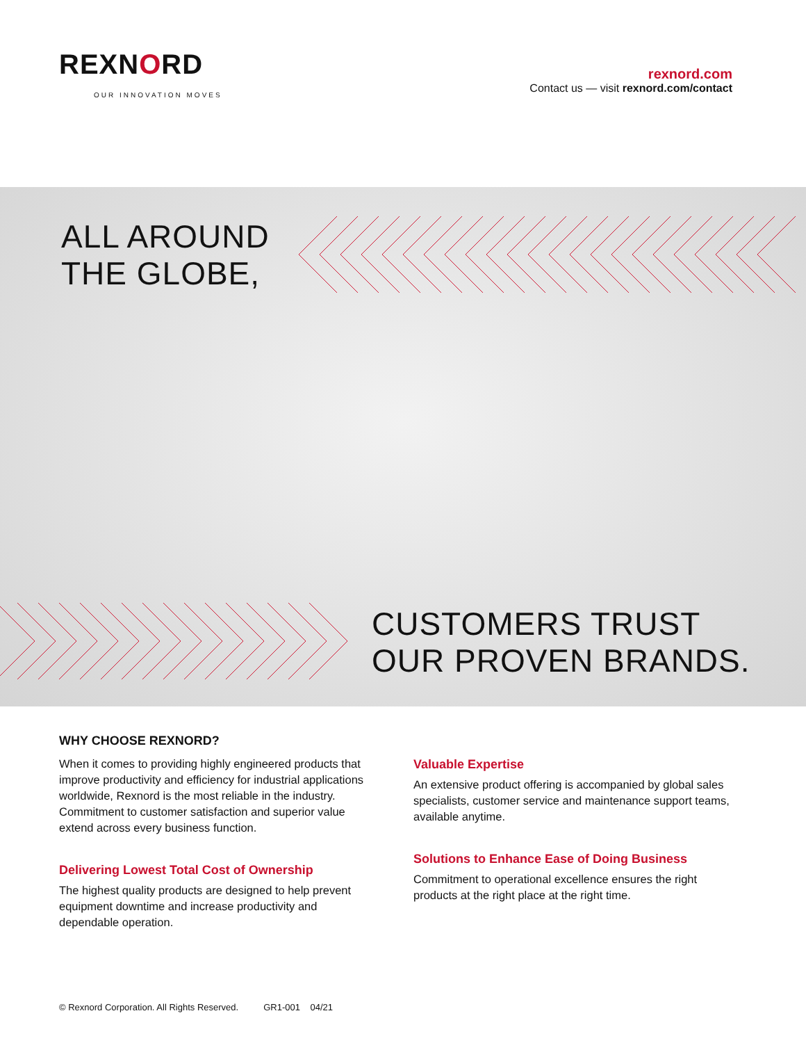REXNORD
OUR INNOVATION MOVES
rexnord.com
Contact us — visit rexnord.com/contact
ALL AROUND
THE GLOBE,
CUSTOMERS TRUST
OUR PROVEN BRANDS.
WHY CHOOSE REXNORD?
When it comes to providing highly engineered products that improve productivity and efficiency for industrial applications worldwide, Rexnord is the most reliable in the industry. Commitment to customer satisfaction and superior value extend across every business function.
Delivering Lowest Total Cost of Ownership
The highest quality products are designed to help prevent equipment downtime and increase productivity and dependable operation.
Valuable Expertise
An extensive product offering is accompanied by global sales specialists, customer service and maintenance support teams, available anytime.
Solutions to Enhance Ease of Doing Business
Commitment to operational excellence ensures the right products at the right place at the right time.
© Rexnord Corporation. All Rights Reserved. GR1-001 04/21